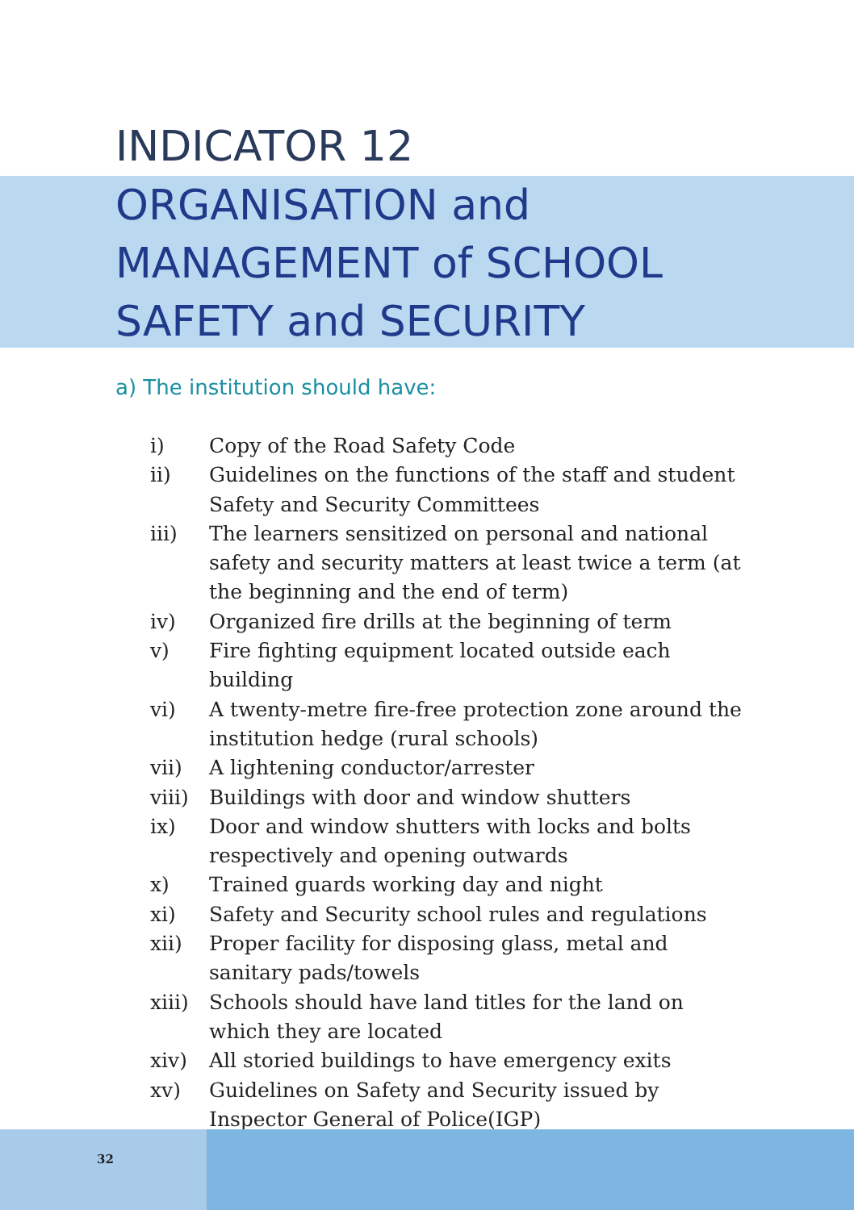INDICATOR 12
ORGANISATION and
MANAGEMENT of SCHOOL
SAFETY and SECURITY
a) The institution should have:
i) Copy of the Road Safety Code
ii) Guidelines on the functions of the staff and student Safety and Security Committees
iii) The learners sensitized on personal and national safety and security matters at least twice a term (at the beginning and the end of term)
iv) Organized fire drills at the beginning of term
v) Fire fighting equipment located outside each building
vi) A twenty-metre fire-free protection zone around the institution hedge (rural schools)
vii) A lightening conductor/arrester
viii) Buildings with door and window shutters
ix) Door and window shutters with locks and bolts respectively and opening outwards
x) Trained guards working day and night
xi) Safety and Security school rules and regulations
xii) Proper facility for disposing glass, metal and sanitary pads/towels
xiii) Schools should have land titles for the land on which they are located
xiv) All storied buildings to have emergency exits
xv) Guidelines on Safety and Security issued by Inspector General of Police(IGP)
32